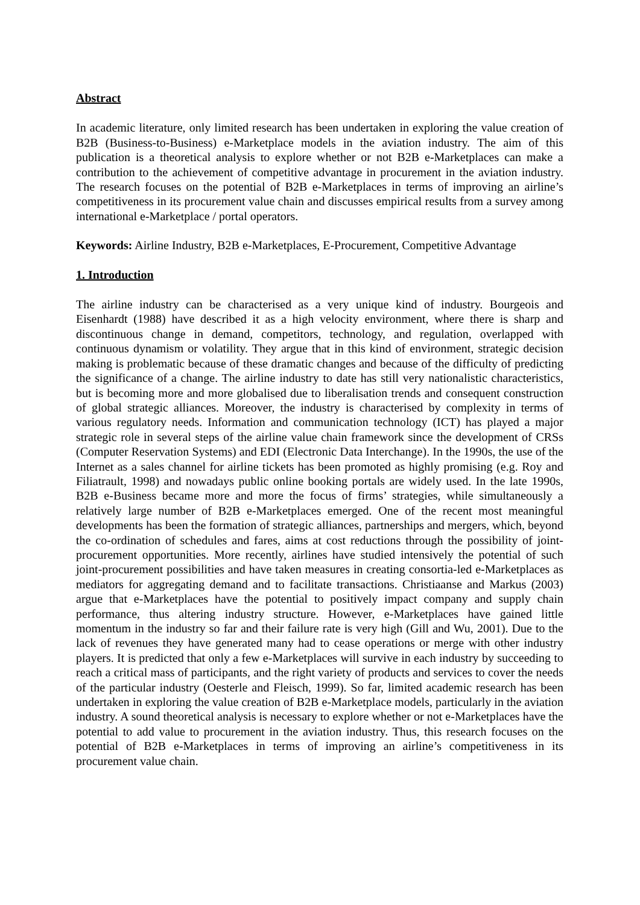Abstract
In academic literature, only limited research has been undertaken in exploring the value creation of B2B (Business-to-Business) e-Marketplace models in the aviation industry. The aim of this publication is a theoretical analysis to explore whether or not B2B e-Marketplaces can make a contribution to the achievement of competitive advantage in procurement in the aviation industry. The research focuses on the potential of B2B e-Marketplaces in terms of improving an airline’s competitiveness in its procurement value chain and discusses empirical results from a survey among international e-Marketplace / portal operators.
Keywords: Airline Industry, B2B e-Marketplaces, E-Procurement, Competitive Advantage
1. Introduction
The airline industry can be characterised as a very unique kind of industry. Bourgeois and Eisenhardt (1988) have described it as a high velocity environment, where there is sharp and discontinuous change in demand, competitors, technology, and regulation, overlapped with continuous dynamism or volatility. They argue that in this kind of environment, strategic decision making is problematic because of these dramatic changes and because of the difficulty of predicting the significance of a change. The airline industry to date has still very nationalistic characteristics, but is becoming more and more globalised due to liberalisation trends and consequent construction of global strategic alliances. Moreover, the industry is characterised by complexity in terms of various regulatory needs. Information and communication technology (ICT) has played a major strategic role in several steps of the airline value chain framework since the development of CRSs (Computer Reservation Systems) and EDI (Electronic Data Interchange). In the 1990s, the use of the Internet as a sales channel for airline tickets has been promoted as highly promising (e.g. Roy and Filiatrault, 1998) and nowadays public online booking portals are widely used. In the late 1990s, B2B e-Business became more and more the focus of firms’ strategies, while simultaneously a relatively large number of B2B e-Marketplaces emerged. One of the recent most meaningful developments has been the formation of strategic alliances, partnerships and mergers, which, beyond the co-ordination of schedules and fares, aims at cost reductions through the possibility of joint-procurement opportunities. More recently, airlines have studied intensively the potential of such joint-procurement possibilities and have taken measures in creating consortia-led e-Marketplaces as mediators for aggregating demand and to facilitate transactions. Christiaanse and Markus (2003) argue that e-Marketplaces have the potential to positively impact company and supply chain performance, thus altering industry structure. However, e-Marketplaces have gained little momentum in the industry so far and their failure rate is very high (Gill and Wu, 2001). Due to the lack of revenues they have generated many had to cease operations or merge with other industry players. It is predicted that only a few e-Marketplaces will survive in each industry by succeeding to reach a critical mass of participants, and the right variety of products and services to cover the needs of the particular industry (Oesterle and Fleisch, 1999). So far, limited academic research has been undertaken in exploring the value creation of B2B e-Marketplace models, particularly in the aviation industry. A sound theoretical analysis is necessary to explore whether or not e-Marketplaces have the potential to add value to procurement in the aviation industry. Thus, this research focuses on the potential of B2B e-Marketplaces in terms of improving an airline’s competitiveness in its procurement value chain.